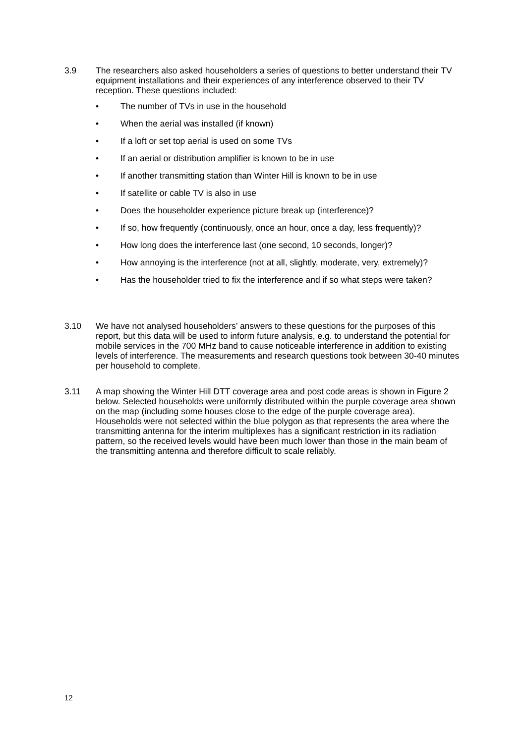3.9 The researchers also asked householders a series of questions to better understand their TV equipment installations and their experiences of any interference observed to their TV reception. These questions included:
• The number of TVs in use in the household
• When the aerial was installed (if known)
• If a loft or set top aerial is used on some TVs
• If an aerial or distribution amplifier is known to be in use
• If another transmitting station than Winter Hill is known to be in use
• If satellite or cable TV is also in use
• Does the householder experience picture break up (interference)?
• If so, how frequently (continuously, once an hour, once a day, less frequently)?
• How long does the interference last (one second, 10 seconds, longer)?
• How annoying is the interference (not at all, slightly, moderate, very, extremely)?
• Has the householder tried to fix the interference and if so what steps were taken?
3.10 We have not analysed householders’ answers to these questions for the purposes of this report, but this data will be used to inform future analysis, e.g. to understand the potential for mobile services in the 700 MHz band to cause noticeable interference in addition to existing levels of interference. The measurements and research questions took between 30-40 minutes per household to complete.
3.11 A map showing the Winter Hill DTT coverage area and post code areas is shown in Figure 2 below. Selected households were uniformly distributed within the purple coverage area shown on the map (including some houses close to the edge of the purple coverage area). Households were not selected within the blue polygon as that represents the area where the transmitting antenna for the interim multiplexes has a significant restriction in its radiation pattern, so the received levels would have been much lower than those in the main beam of the transmitting antenna and therefore difficult to scale reliably.
12